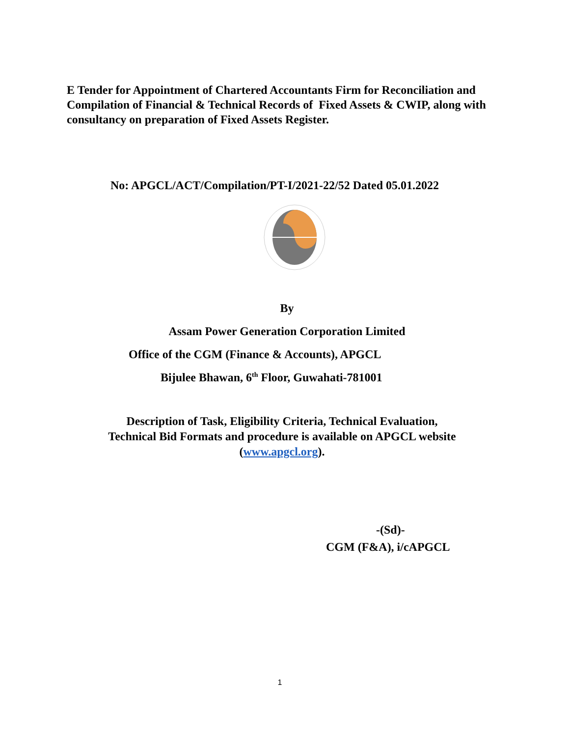E Tender for Appointment of Chartered Accountants Firm for Reconciliation and Compilation of Financial & Technical Records of Fixed Assets & CWIP, along with consultancy on preparation of Fixed Assets Register.
No: APGCL/ACT/Compilation/PT-I/2021-22/52 Dated 05.01.2022
By
Assam Power Generation Corporation Limited
Office of the CGM (Finance & Accounts), APGCL
Bijulee Bhawan, 6<sup>th</sup> Floor, Guwahati-781001
Description of Task, Eligibility Criteria, Technical Evaluation,
Technical Bid Formats and procedure is available on APGCL website
(www.apgcl.org).
-(Sd)-
CGM (F&A), i/cAPGCL
1